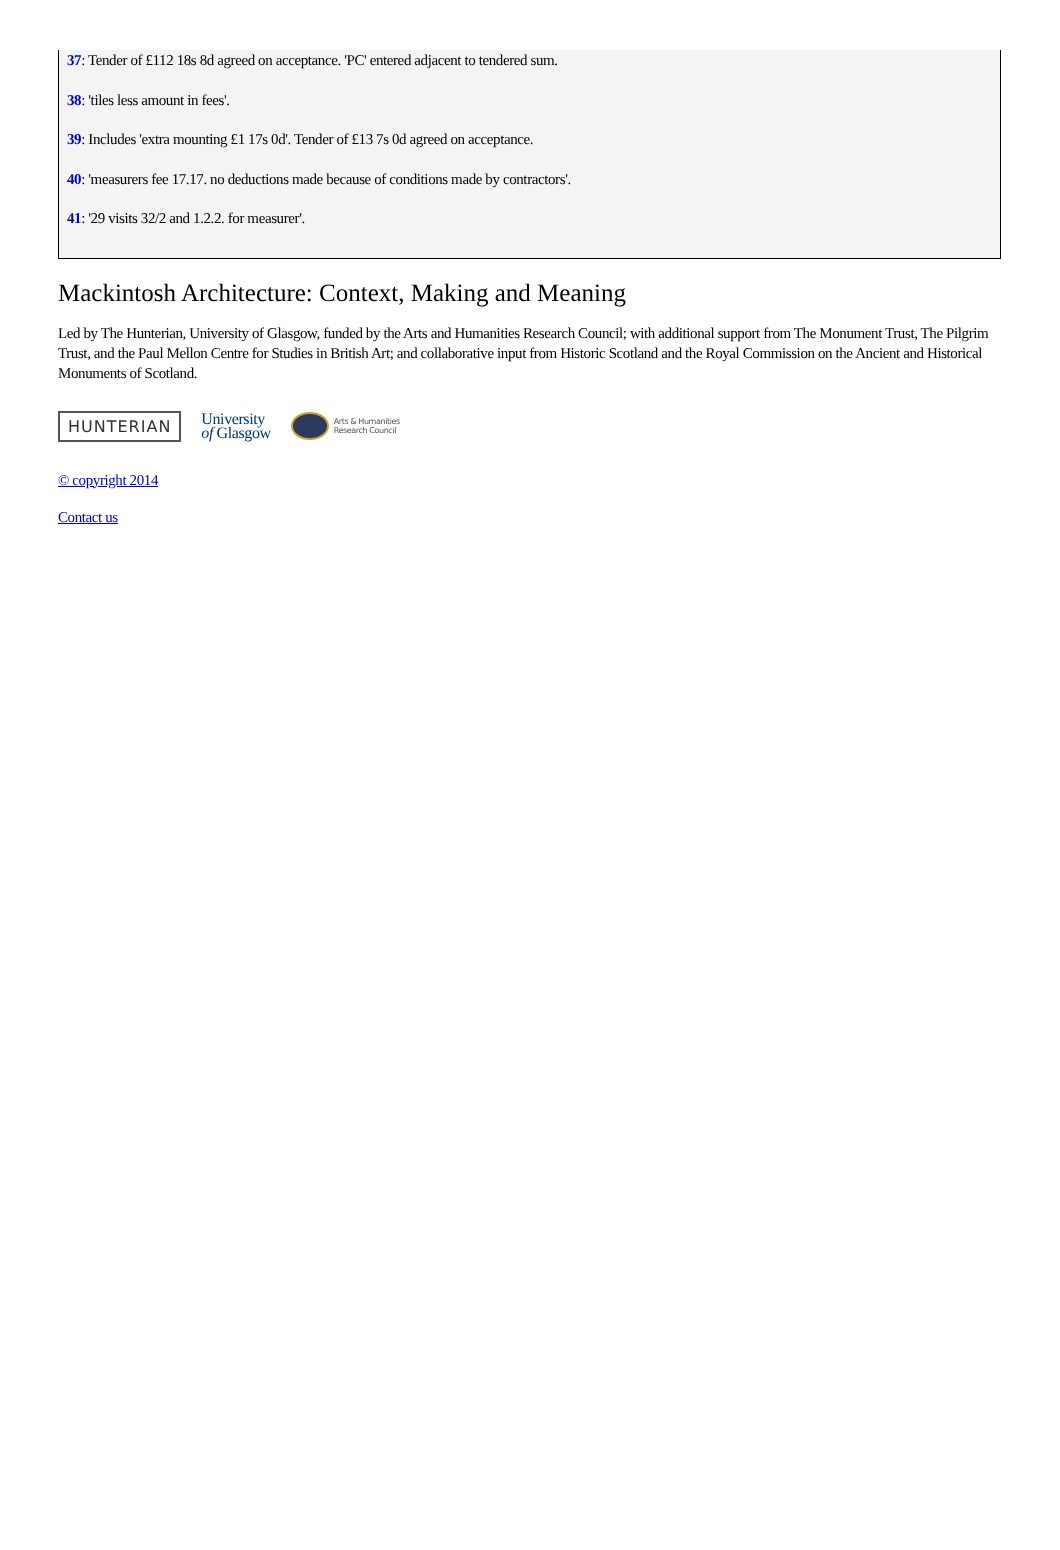37: Tender of £112 18s 8d agreed on acceptance. 'PC' entered adjacent to tendered sum.
38: 'tiles less amount in fees'.
39: Includes 'extra mounting £1 17s 0d'. Tender of £13 7s 0d agreed on acceptance.
40: 'measurers fee 17.17. no deductions made because of conditions made by contractors'.
41: '29 visits 32/2 and 1.2.2. for measurer'.
Mackintosh Architecture: Context, Making and Meaning
Led by The Hunterian, University of Glasgow, funded by the Arts and Humanities Research Council; with additional support from The Monument Trust, The Pilgrim Trust, and the Paul Mellon Centre for Studies in British Art; and collaborative input from Historic Scotland and the Royal Commission on the Ancient and Historical Monuments of Scotland.
HUNTERIAN
University
of Glasgow
Arts & Humanities
Research Council
© copyright 2014
Contact us